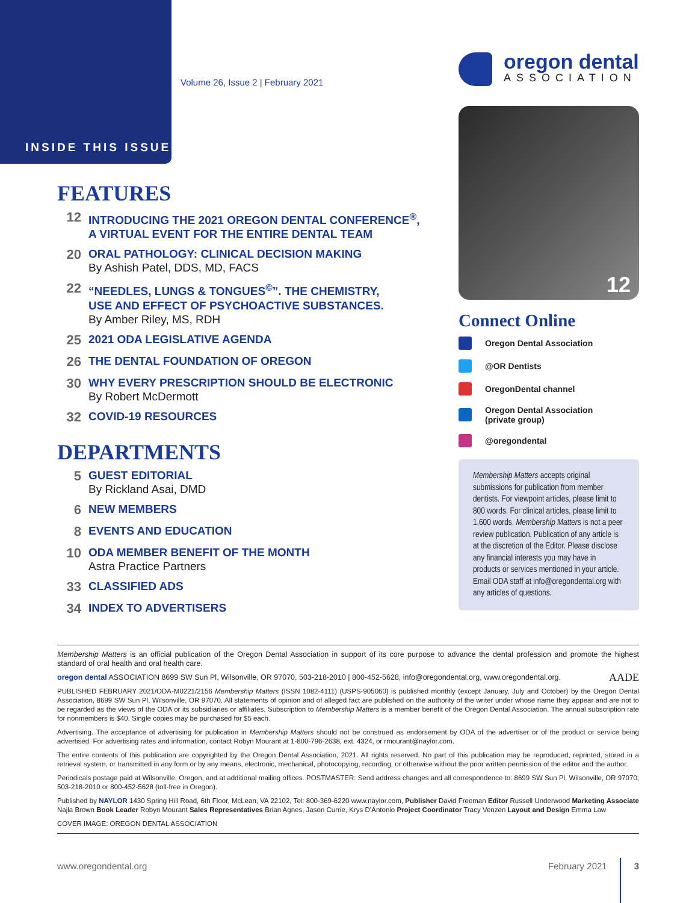INSIDE THIS ISSUE
Volume 26, Issue 2 | February 2021
oregon dental
ASSOCIATION
FEATURES
12
INTRODUCING THE 2021 OREGON DENTAL CONFERENCE<sup>®</sup>,
A VIRTUAL EVENT FOR THE ENTIRE DENTAL TEAM
20
ORAL PATHOLOGY: CLINICAL DECISION MAKING
By Ashish Patel, DDS, MD, FACS
22
“NEEDLES, LUNGS & TONGUES<sup>©</sup>”. THE CHEMISTRY,
USE AND EFFECT OF PSYCHOACTIVE SUBSTANCES.
By Amber Riley, MS, RDH
25
2021 ODA LEGISLATIVE AGENDA
26
THE DENTAL FOUNDATION OF OREGON
30
WHY EVERY PRESCRIPTION SHOULD BE ELECTRONIC
By Robert McDermott
32
COVID-19 RESOURCES
DEPARTMENTS
5
GUEST EDITORIAL
By Rickland Asai, DMD
6
NEW MEMBERS
8
EVENTS AND EDUCATION
10
ODA MEMBER BENEFIT OF THE MONTH
Astra Practice Partners
33
CLASSIFIED ADS
34
INDEX TO ADVERTISERS
12
Connect Online
Oregon Dental Association
@OR Dentists
OregonDental channel
Oregon Dental Association
(private group)
@oregondental
Membership Matters accepts original submissions for publication from member dentists. For viewpoint articles, please limit to 800 words. For clinical articles, please limit to 1,600 words. Membership Matters is not a peer review publication. Publication of any article is at the discretion of the Editor. Please disclose any financial interests you may have in products or services mentioned in your article. Email ODA staff at info@oregondental.org with any articles of questions.
Membership Matters is an official publication of the Oregon Dental Association in support of its core purpose to advance the dental profession and promote the highest standard of oral health and oral health care.
oregon dental ASSOCIATION 8699 SW Sun Pl, Wilsonville, OR 97070, 503-218-2010 | 800-452-5628, info@oregondental.org, www.oregondental.org. AADE
PUBLISHED FEBRUARY 2021/ODA-M0221/2156 Membership Matters (ISSN 1082-4111) (USPS-905060) is published monthly (except January, July and October) by the Oregon Dental Association, 8699 SW Sun Pl, Wilsonville, OR 97070. All statements of opinion and of alleged fact are published on the authority of the writer under whose name they appear and are not to be regarded as the views of the ODA or its subsidiaries or affiliates. Subscription to Membership Matters is a member benefit of the Oregon Dental Association. The annual subscription rate for nonmembers is $40. Single copies may be purchased for $5 each.
Advertising. The acceptance of advertising for publication in Membership Matters should not be construed as endorsement by ODA of the advertiser or of the product or service being advertised. For advertising rates and information, contact Robyn Mourant at 1-800-796-2638, ext. 4324, or rmourant@naylor.com.
The entire contents of this publication are copyrighted by the Oregon Dental Association, 2021. All rights reserved. No part of this publication may be reproduced, reprinted, stored in a retrieval system, or transmitted in any form or by any means, electronic, mechanical, photocopying, recording, or otherwise without the prior written permission of the editor and the author.
Periodicals postage paid at Wilsonville, Oregon, and at additional mailing offices. POSTMASTER: Send address changes and all correspondence to: 8699 SW Sun Pl, Wilsonville, OR 97070; 503-218-2010 or 800-452-5628 (toll-free in Oregon).
Published by NAYLOR 1430 Spring Hill Road, 6th Floor, McLean, VA 22102, Tel: 800-369-6220 www.naylor.com, Publisher David Freeman Editor Russell Underwood Marketing Associate Najla Brown Book Leader Robyn Mourant Sales Representatives Brian Agnes, Jason Currie, Krys D’Antonio Project Coordinator Tracy Venzen Layout and Design Emma Law
COVER IMAGE: OREGON DENTAL ASSOCIATION
www.oregondental.org February 2021 3